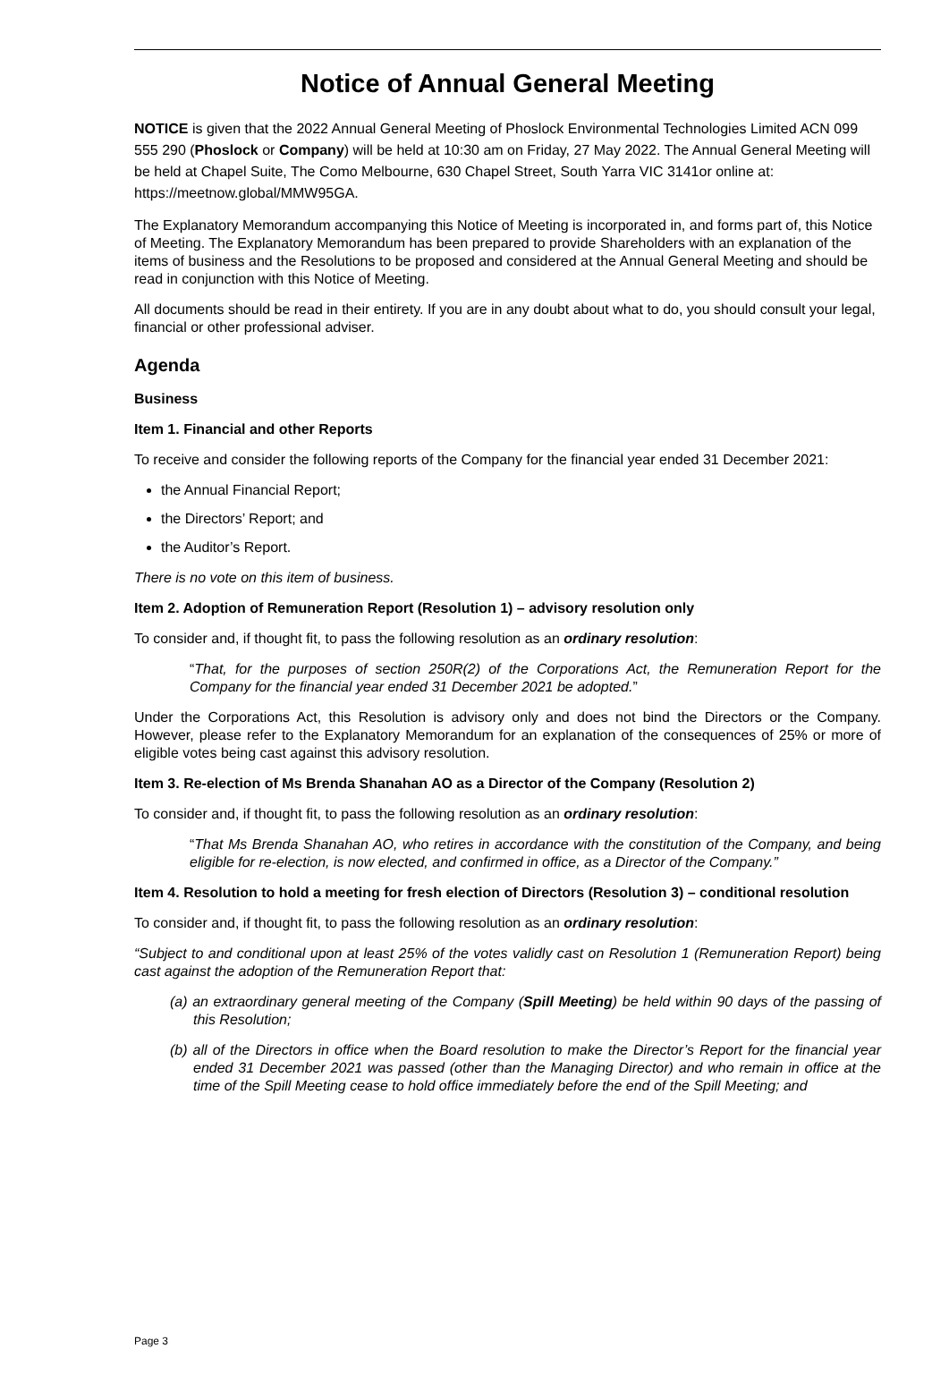Notice of Annual General Meeting
NOTICE is given that the 2022 Annual General Meeting of Phoslock Environmental Technologies Limited ACN 099 555 290 (Phoslock or Company) will be held at 10:30 am on Friday, 27 May 2022. The Annual General Meeting will be held at Chapel Suite, The Como Melbourne, 630 Chapel Street, South Yarra VIC 3141or online at: https://meetnow.global/MMW95GA.
The Explanatory Memorandum accompanying this Notice of Meeting is incorporated in, and forms part of, this Notice of Meeting. The Explanatory Memorandum has been prepared to provide Shareholders with an explanation of the items of business and the Resolutions to be proposed and considered at the Annual General Meeting and should be read in conjunction with this Notice of Meeting.
All documents should be read in their entirety. If you are in any doubt about what to do, you should consult your legal, financial or other professional adviser.
Agenda
Business
Item 1. Financial and other Reports
To receive and consider the following reports of the Company for the financial year ended 31 December 2021:
the Annual Financial Report;
the Directors’ Report; and
the Auditor’s Report.
There is no vote on this item of business.
Item 2. Adoption of Remuneration Report (Resolution 1) – advisory resolution only
To consider and, if thought fit, to pass the following resolution as an ordinary resolution:
“That, for the purposes of section 250R(2) of the Corporations Act, the Remuneration Report for the Company for the financial year ended 31 December 2021 be adopted.”
Under the Corporations Act, this Resolution is advisory only and does not bind the Directors or the Company. However, please refer to the Explanatory Memorandum for an explanation of the consequences of 25% or more of eligible votes being cast against this advisory resolution.
Item 3. Re-election of Ms Brenda Shanahan AO as a Director of the Company (Resolution 2)
To consider and, if thought fit, to pass the following resolution as an ordinary resolution:
“That Ms Brenda Shanahan AO, who retires in accordance with the constitution of the Company, and being eligible for re-election, is now elected, and confirmed in office, as a Director of the Company.”
Item 4. Resolution to hold a meeting for fresh election of Directors (Resolution 3) – conditional resolution
To consider and, if thought fit, to pass the following resolution as an ordinary resolution:
“Subject to and conditional upon at least 25% of the votes validly cast on Resolution 1 (Remuneration Report) being cast against the adoption of the Remuneration Report that:
(a) an extraordinary general meeting of the Company (Spill Meeting) be held within 90 days of the passing of this Resolution;
(b) all of the Directors in office when the Board resolution to make the Director’s Report for the financial year ended 31 December 2021 was passed (other than the Managing Director) and who remain in office at the time of the Spill Meeting cease to hold office immediately before the end of the Spill Meeting; and
Page 3